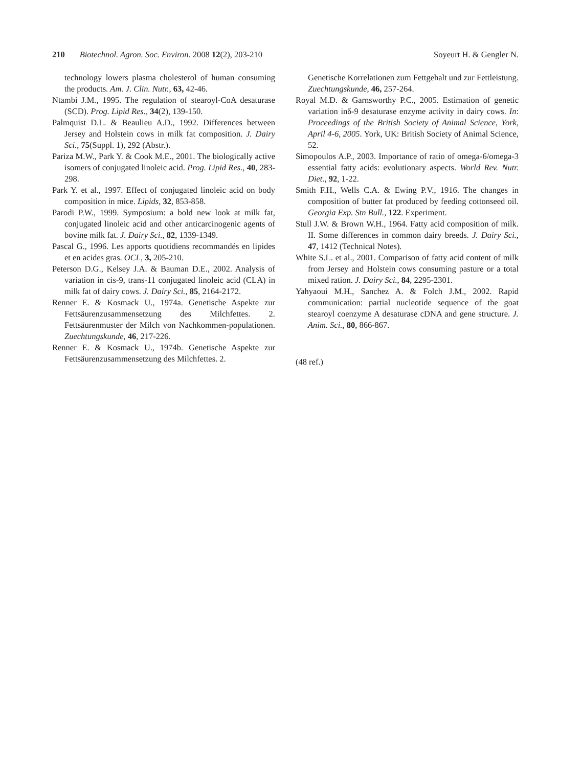210 Biotechnol. Agron. Soc. Environ. 2008 12(2), 203-210
Soyeurt H. & Gengler N.
technology lowers plasma cholesterol of human consuming the products. Am. J. Clin. Nutr., 63, 42-46.
Ntambi J.M., 1995. The regulation of stearoyl-CoA desaturase (SCD). Prog. Lipid Res., 34(2), 139-150.
Palmquist D.L. & Beaulieu A.D., 1992. Differences between Jersey and Holstein cows in milk fat composition. J. Dairy Sci., 75(Suppl. 1), 292 (Abstr.).
Pariza M.W., Park Y. & Cook M.E., 2001. The biologically active isomers of conjugated linoleic acid. Prog. Lipid Res., 40, 283-298.
Park Y. et al., 1997. Effect of conjugated linoleic acid on body composition in mice. Lipids, 32, 853-858.
Parodi P.W., 1999. Symposium: a bold new look at milk fat, conjugated linoleic acid and other anticarcinogenic agents of bovine milk fat. J. Dairy Sci., 82, 1339-1349.
Pascal G., 1996. Les apports quotidiens recommandés en lipides et en acides gras. OCL, 3, 205-210.
Peterson D.G., Kelsey J.A. & Bauman D.E., 2002. Analysis of variation in cis-9, trans-11 conjugated linoleic acid (CLA) in milk fat of dairy cows. J. Dairy Sci., 85, 2164-2172.
Renner E. & Kosmack U., 1974a. Genetische Aspekte zur Fettsäurenzusammensetzung des Milchfettes. 2. Fettsäurenmuster der Milch von Nachkommen-populationen. Zuechtungskunde, 46, 217-226.
Renner E. & Kosmack U., 1974b. Genetische Aspekte zur Fettsäurenzusammensetzung des Milchfettes. 2.
Genetische Korrelationen zum Fettgehalt und zur Fettleistung. Zuechtungskunde, 46, 257-264.
Royal M.D. & Garnsworthy P.C., 2005. Estimation of genetic variation inδ-9 desaturase enzyme activity in dairy cows. In: Proceedings of the British Society of Animal Science, York, April 4-6, 2005. York, UK: British Society of Animal Science, 52.
Simopoulos A.P., 2003. Importance of ratio of omega-6/omega-3 essential fatty acids: evolutionary aspects. World Rev. Nutr. Diet., 92, 1-22.
Smith F.H., Wells C.A. & Ewing P.V., 1916. The changes in composition of butter fat produced by feeding cottonseed oil. Georgia Exp. Stn Bull., 122. Experiment.
Stull J.W. & Brown W.H., 1964. Fatty acid composition of milk. II. Some differences in common dairy breeds. J. Dairy Sci., 47, 1412 (Technical Notes).
White S.L. et al., 2001. Comparison of fatty acid content of milk from Jersey and Holstein cows consuming pasture or a total mixed ration. J. Dairy Sci., 84, 2295-2301.
Yahyaoui M.H., Sanchez A. & Folch J.M., 2002. Rapid communication: partial nucleotide sequence of the goat stearoyl coenzyme A desaturase cDNA and gene structure. J. Anim. Sci., 80, 866-867.
(48 ref.)